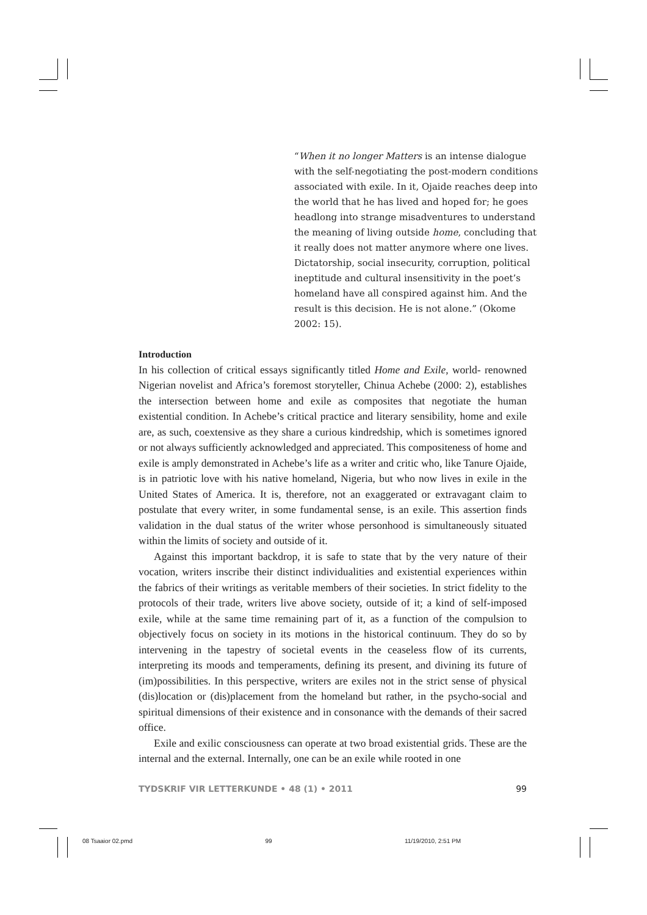“When it no longer Matters is an intense dialogue with the self-negotiating the post-modern conditions associated with exile. In it, Ojaide reaches deep into the world that he has lived and hoped for; he goes headlong into strange misadventures to understand the meaning of living outside home, concluding that it really does not matter anymore where one lives. Dictatorship, social insecurity, corruption, political ineptitude and cultural insensitivity in the poet’s homeland have all conspired against him. And the result is this decision. He is not alone.” (Okome 2002: 15).
Introduction
In his collection of critical essays significantly titled Home and Exile, world- renowned Nigerian novelist and Africa’s foremost storyteller, Chinua Achebe (2000: 2), establishes the intersection between home and exile as composites that negotiate the human existential condition. In Achebe’s critical practice and literary sensibility, home and exile are, as such, coextensive as they share a curious kindredship, which is sometimes ignored or not always sufficiently acknowledged and appreciated. This compositeness of home and exile is amply demonstrated in Achebe’s life as a writer and critic who, like Tanure Ojaide, is in patriotic love with his native homeland, Nigeria, but who now lives in exile in the United States of America. It is, therefore, not an exaggerated or extravagant claim to postulate that every writer, in some fundamental sense, is an exile. This assertion finds validation in the dual status of the writer whose personhood is simultaneously situated within the limits of society and outside of it.
Against this important backdrop, it is safe to state that by the very nature of their vocation, writers inscribe their distinct individualities and existential experiences within the fabrics of their writings as veritable members of their societies. In strict fidelity to the protocols of their trade, writers live above society, outside of it; a kind of self-imposed exile, while at the same time remaining part of it, as a function of the compulsion to objectively focus on society in its motions in the historical continuum. They do so by intervening in the tapestry of societal events in the ceaseless flow of its currents, interpreting its moods and temperaments, defining its present, and divining its future of (im)possibilities. In this perspective, writers are exiles not in the strict sense of physical (dis)location or (dis)placement from the homeland but rather, in the psycho-social and spiritual dimensions of their existence and in consonance with the demands of their sacred office.
Exile and exilic consciousness can operate at two broad existential grids. These are the internal and the external. Internally, one can be an exile while rooted in one
TYDSKRIF VIR LETTERKUNDE • 48 (1) • 2011 99
08 Tsaaior 02.pmd 99 11/19/2010, 2:51 PM